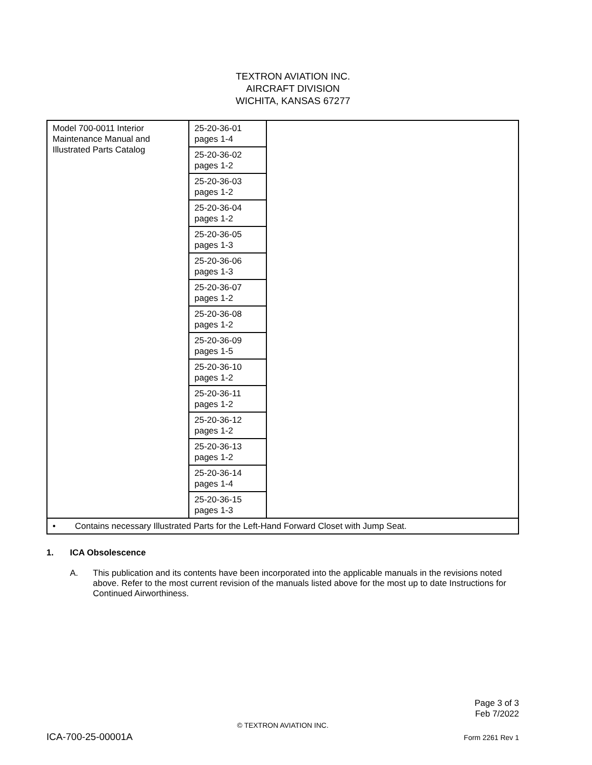TEXTRON AVIATION INC.
AIRCRAFT DIVISION
WICHITA, KANSAS 67277
| Model 700-0011 Interior Maintenance Manual and Illustrated Parts Catalog | 25-20-36-01 pages 1-4 | |
| | 25-20-36-02 pages 1-2 | |
| | 25-20-36-03 pages 1-2 | |
| | 25-20-36-04 pages 1-2 | |
| | 25-20-36-05 pages 1-3 | |
| | 25-20-36-06 pages 1-3 | |
| | 25-20-36-07 pages 1-2 | |
| | 25-20-36-08 pages 1-2 | |
| | 25-20-36-09 pages 1-5 | |
| | 25-20-36-10 pages 1-2 | |
| | 25-20-36-11 pages 1-2 | |
| | 25-20-36-12 pages 1-2 | |
| | 25-20-36-13 pages 1-2 | |
| | 25-20-36-14 pages 1-4 | |
| | 25-20-36-15 pages 1-3 | |
| • Contains necessary Illustrated Parts for the Left-Hand Forward Closet with Jump Seat. | | |
1. ICA Obsolescence
A. This publication and its contents have been incorporated into the applicable manuals in the revisions noted above. Refer to the most current revision of the manuals listed above for the most up to date Instructions for Continued Airworthiness.
Page 3 of 3
Feb 7/2022
© TEXTRON AVIATION INC.
ICA-700-25-00001A Form 2261 Rev 1